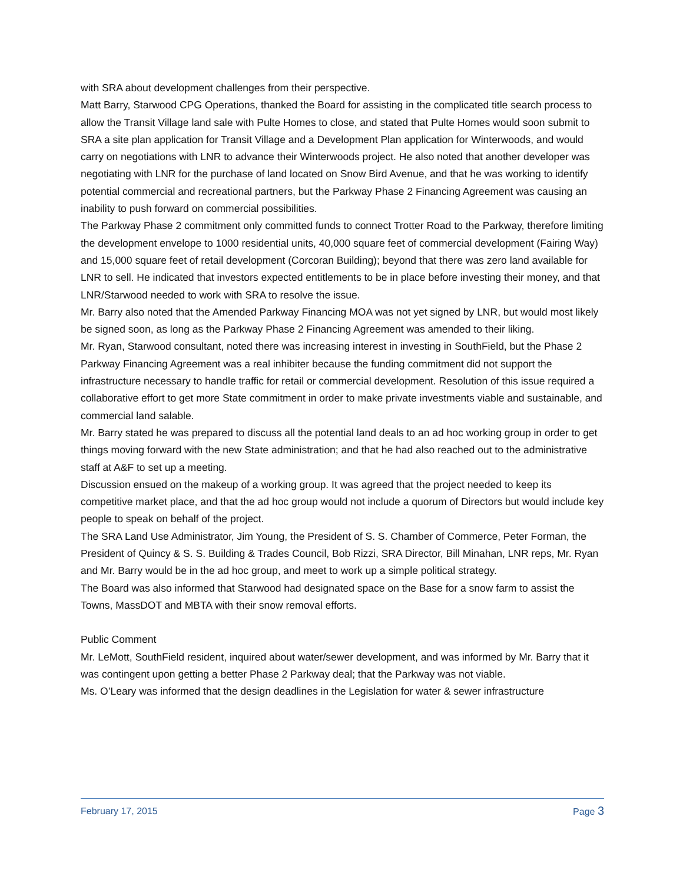with SRA about development challenges from their perspective.
Matt Barry, Starwood CPG Operations, thanked the Board for assisting in the complicated title search process to allow the Transit Village land sale with Pulte Homes to close, and stated that Pulte Homes would soon submit to SRA a site plan application for Transit Village and a Development Plan application for Winterwoods, and would carry on negotiations with LNR to advance their Winterwoods project. He also noted that another developer was negotiating with LNR for the purchase of land located on Snow Bird Avenue, and that he was working to identify potential commercial and recreational partners, but the Parkway Phase 2 Financing Agreement was causing an inability to push forward on commercial possibilities.
The Parkway Phase 2 commitment only committed funds to connect Trotter Road to the Parkway, therefore limiting the development envelope to 1000 residential units, 40,000 square feet of commercial development (Fairing Way) and 15,000 square feet of retail development (Corcoran Building); beyond that there was zero land available for LNR to sell. He indicated that investors expected entitlements to be in place before investing their money, and that LNR/Starwood needed to work with SRA to resolve the issue.
Mr. Barry also noted that the Amended Parkway Financing MOA was not yet signed by LNR, but would most likely be signed soon, as long as the Parkway Phase 2 Financing Agreement was amended to their liking.
Mr. Ryan, Starwood consultant, noted there was increasing interest in investing in SouthField, but the Phase 2 Parkway Financing Agreement was a real inhibiter because the funding commitment did not support the infrastructure necessary to handle traffic for retail or commercial development. Resolution of this issue required a collaborative effort to get more State commitment in order to make private investments viable and sustainable, and commercial land salable.
Mr. Barry stated he was prepared to discuss all the potential land deals to an ad hoc working group in order to get things moving forward with the new State administration; and that he had also reached out to the administrative staff at A&F to set up a meeting.
Discussion ensued on the makeup of a working group. It was agreed that the project needed to keep its competitive market place, and that the ad hoc group would not include a quorum of Directors but would include key people to speak on behalf of the project.
The SRA Land Use Administrator, Jim Young, the President of S. S. Chamber of Commerce, Peter Forman, the President of Quincy & S. S. Building & Trades Council, Bob Rizzi, SRA Director, Bill Minahan, LNR reps, Mr. Ryan and Mr. Barry would be in the ad hoc group, and meet to work up a simple political strategy.
The Board was also informed that Starwood had designated space on the Base for a snow farm to assist the Towns, MassDOT and MBTA with their snow removal efforts.
Public Comment
Mr. LeMott, SouthField resident, inquired about water/sewer development, and was informed by Mr. Barry that it was contingent upon getting a better Phase 2 Parkway deal; that the Parkway was not viable.
Ms. O’Leary was informed that the design deadlines in the Legislation for water & sewer infrastructure
February 17, 2015 Page 3